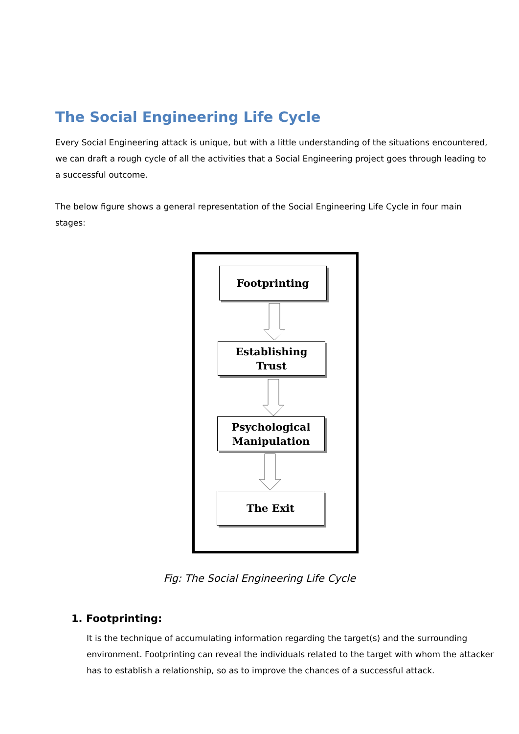The Social Engineering Life Cycle
Every Social Engineering attack is unique, but with a little understanding of the situations encountered, we can draft a rough cycle of all the activities that a Social Engineering project goes through leading to a successful outcome.
The below figure shows a general representation of the Social Engineering Life Cycle in four main stages:
Footprinting
Establishing
Trust
Psychological
Manipulation
The Exit
Fig: The Social Engineering Life Cycle
1. Footprinting:
It is the technique of accumulating information regarding the target(s) and the surrounding environment. Footprinting can reveal the individuals related to the target with whom the attacker has to establish a relationship, so as to improve the chances of a successful attack.